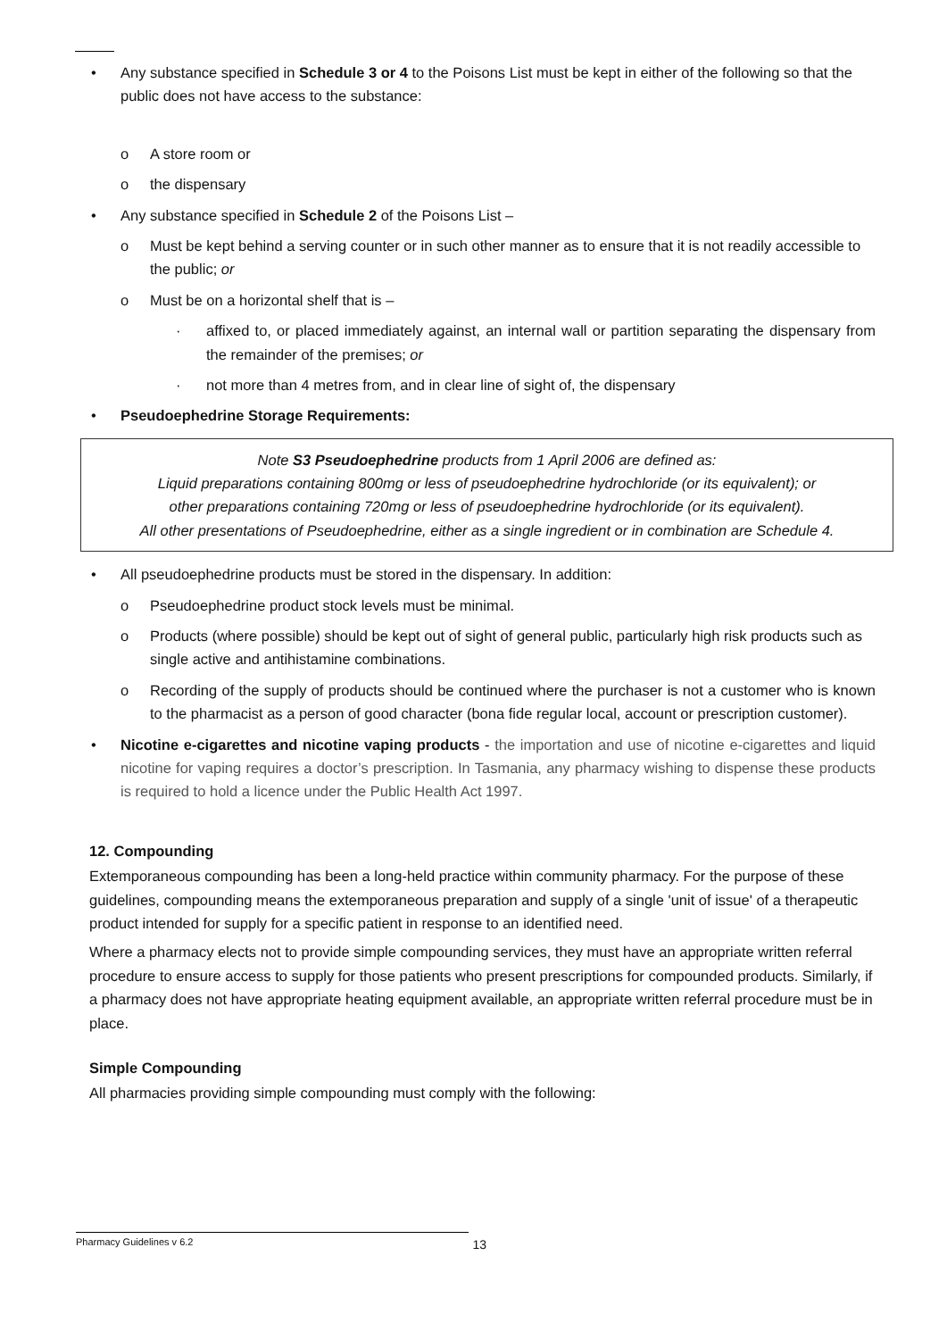• Any substance specified in Schedule 3 or 4 to the Poisons List must be kept in either of the following so that the public does not have access to the substance:
o A store room or
o the dispensary
• Any substance specified in Schedule 2 of the Poisons List –
o Must be kept behind a serving counter or in such other manner as to ensure that it is not readily accessible to the public; or
o Must be on a horizontal shelf that is –
· affixed to, or placed immediately against, an internal wall or partition separating the dispensary from the remainder of the premises; or
· not more than 4 metres from, and in clear line of sight of, the dispensary
• Pseudoephedrine Storage Requirements:
Note S3 Pseudoephedrine products from 1 April 2006 are defined as:
Liquid preparations containing 800mg or less of pseudoephedrine hydrochloride (or its equivalent); or
other preparations containing 720mg or less of pseudoephedrine hydrochloride (or its equivalent).
All other presentations of Pseudoephedrine, either as a single ingredient or in combination are Schedule 4.
• All pseudoephedrine products must be stored in the dispensary. In addition:
o Pseudoephedrine product stock levels must be minimal.
o Products (where possible) should be kept out of sight of general public, particularly high risk products such as single active and antihistamine combinations.
o Recording of the supply of products should be continued where the purchaser is not a customer who is known to the pharmacist as a person of good character (bona fide regular local, account or prescription customer).
• Nicotine e-cigarettes and nicotine vaping products - the importation and use of nicotine e-cigarettes and liquid nicotine for vaping requires a doctor’s prescription. In Tasmania, any pharmacy wishing to dispense these products is required to hold a licence under the Public Health Act 1997.
12. Compounding
Extemporaneous compounding has been a long-held practice within community pharmacy. For the purpose of these guidelines, compounding means the extemporaneous preparation and supply of a single 'unit of issue' of a therapeutic product intended for supply for a specific patient in response to an identified need.
Where a pharmacy elects not to provide simple compounding services, they must have an appropriate written referral procedure to ensure access to supply for those patients who present prescriptions for compounded products. Similarly, if a pharmacy does not have appropriate heating equipment available, an appropriate written referral procedure must be in place.
Simple Compounding
All pharmacies providing simple compounding must comply with the following:
Pharmacy Guidelines v 6.2 13